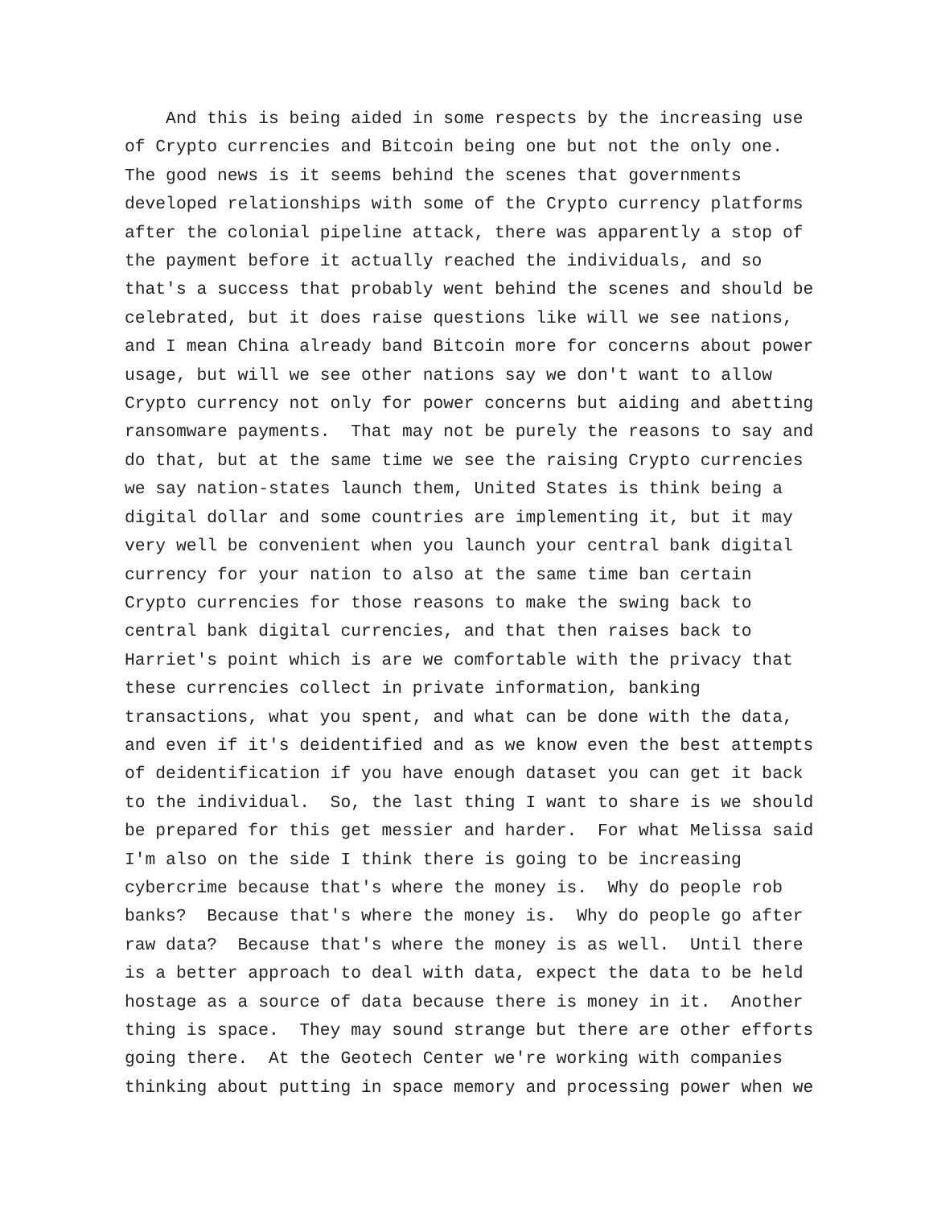And this is being aided in some respects by the increasing use
of Crypto currencies and Bitcoin being one but not the only one.
The good news is it seems behind the scenes that governments
developed relationships with some of the Crypto currency platforms
after the colonial pipeline attack, there was apparently a stop of
the payment before it actually reached the individuals, and so
that's a success that probably went behind the scenes and should be
celebrated, but it does raise questions like will we see nations,
and I mean China already band Bitcoin more for concerns about power
usage, but will we see other nations say we don't want to allow
Crypto currency not only for power concerns but aiding and abetting
ransomware payments. That may not be purely the reasons to say and
do that, but at the same time we see the raising Crypto currencies
we say nation-states launch them, United States is think being a
digital dollar and some countries are implementing it, but it may
very well be convenient when you launch your central bank digital
currency for your nation to also at the same time ban certain
Crypto currencies for those reasons to make the swing back to
central bank digital currencies, and that then raises back to
Harriet's point which is are we comfortable with the privacy that
these currencies collect in private information, banking
transactions, what you spent, and what can be done with the data,
and even if it's deidentified and as we know even the best attempts
of deidentification if you have enough dataset you can get it back
to the individual. So, the last thing I want to share is we should
be prepared for this get messier and harder. For what Melissa said
I'm also on the side I think there is going to be increasing
cybercrime because that's where the money is. Why do people rob
banks? Because that's where the money is. Why do people go after
raw data? Because that's where the money is as well. Until there
is a better approach to deal with data, expect the data to be held
hostage as a source of data because there is money in it. Another
thing is space. They may sound strange but there are other efforts
going there. At the Geotech Center we're working with companies
thinking about putting in space memory and processing power when we